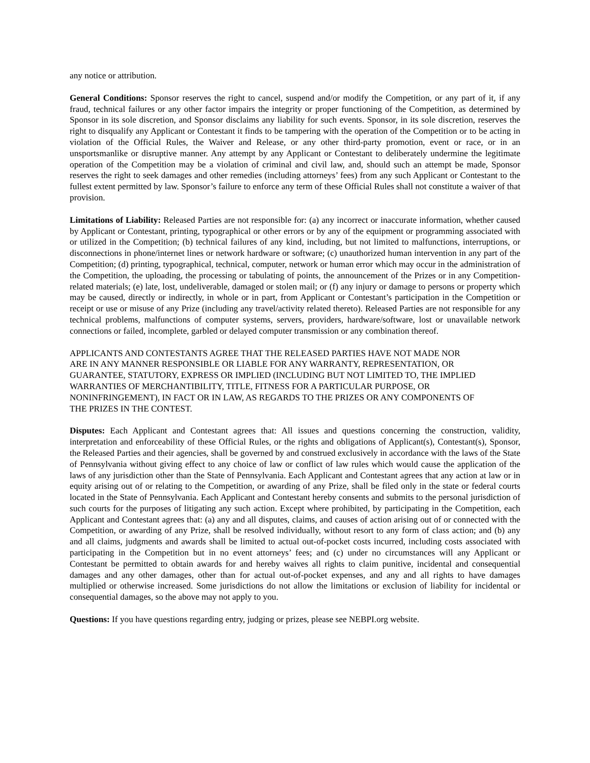any notice or attribution.
General Conditions: Sponsor reserves the right to cancel, suspend and/or modify the Competition, or any part of it, if any fraud, technical failures or any other factor impairs the integrity or proper functioning of the Competition, as determined by Sponsor in its sole discretion, and Sponsor disclaims any liability for such events. Sponsor, in its sole discretion, reserves the right to disqualify any Applicant or Contestant it finds to be tampering with the operation of the Competition or to be acting in violation of the Official Rules, the Waiver and Release, or any other third-party promotion, event or race, or in an unsportsmanlike or disruptive manner. Any attempt by any Applicant or Contestant to deliberately undermine the legitimate operation of the Competition may be a violation of criminal and civil law, and, should such an attempt be made, Sponsor reserves the right to seek damages and other remedies (including attorneys’ fees) from any such Applicant or Contestant to the fullest extent permitted by law. Sponsor’s failure to enforce any term of these Official Rules shall not constitute a waiver of that provision.
Limitations of Liability: Released Parties are not responsible for: (a) any incorrect or inaccurate information, whether caused by Applicant or Contestant, printing, typographical or other errors or by any of the equipment or programming associated with or utilized in the Competition; (b) technical failures of any kind, including, but not limited to malfunctions, interruptions, or disconnections in phone/internet lines or network hardware or software; (c) unauthorized human intervention in any part of the Competition; (d) printing, typographical, technical, computer, network or human error which may occur in the administration of the Competition, the uploading, the processing or tabulating of points, the announcement of the Prizes or in any Competition-related materials; (e) late, lost, undeliverable, damaged or stolen mail; or (f) any injury or damage to persons or property which may be caused, directly or indirectly, in whole or in part, from Applicant or Contestant’s participation in the Competition or receipt or use or misuse of any Prize (including any travel/activity related thereto). Released Parties are not responsible for any technical problems, malfunctions of computer systems, servers, providers, hardware/software, lost or unavailable network connections or failed, incomplete, garbled or delayed computer transmission or any combination thereof.
APPLICANTS AND CONTESTANTS AGREE THAT THE RELEASED PARTIES HAVE NOT MADE NOR
ARE IN ANY MANNER RESPONSIBLE OR LIABLE FOR ANY WARRANTY, REPRESENTATION, OR
GUARANTEE, STATUTORY, EXPRESS OR IMPLIED (INCLUDING BUT NOT LIMITED TO, THE IMPLIED
WARRANTIES OF MERCHANTIBILITY, TITLE, FITNESS FOR A PARTICULAR PURPOSE, OR
NONINFRINGEMENT), IN FACT OR IN LAW, AS REGARDS TO THE PRIZES OR ANY COMPONENTS OF
THE PRIZES IN THE CONTEST.
Disputes: Each Applicant and Contestant agrees that: All issues and questions concerning the construction, validity, interpretation and enforceability of these Official Rules, or the rights and obligations of Applicant(s), Contestant(s), Sponsor, the Released Parties and their agencies, shall be governed by and construed exclusively in accordance with the laws of the State of Pennsylvania without giving effect to any choice of law or conflict of law rules which would cause the application of the laws of any jurisdiction other than the State of Pennsylvania. Each Applicant and Contestant agrees that any action at law or in equity arising out of or relating to the Competition, or awarding of any Prize, shall be filed only in the state or federal courts located in the State of Pennsylvania. Each Applicant and Contestant hereby consents and submits to the personal jurisdiction of such courts for the purposes of litigating any such action. Except where prohibited, by participating in the Competition, each Applicant and Contestant agrees that: (a) any and all disputes, claims, and causes of action arising out of or connected with the Competition, or awarding of any Prize, shall be resolved individually, without resort to any form of class action; and (b) any and all claims, judgments and awards shall be limited to actual out-of-pocket costs incurred, including costs associated with participating in the Competition but in no event attorneys’ fees; and (c) under no circumstances will any Applicant or Contestant be permitted to obtain awards for and hereby waives all rights to claim punitive, incidental and consequential damages and any other damages, other than for actual out-of-pocket expenses, and any and all rights to have damages multiplied or otherwise increased. Some jurisdictions do not allow the limitations or exclusion of liability for incidental or consequential damages, so the above may not apply to you.
Questions: If you have questions regarding entry, judging or prizes, please see NEBPI.org website.